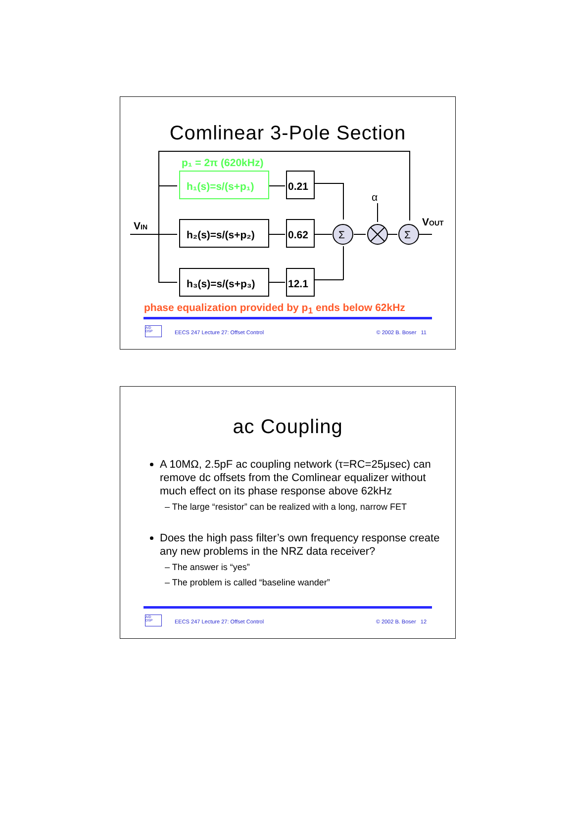Comlinear 3-Pole Section
p₁ = 2π (620kHz)
h₁(s)=s/(s+p₁)
h₂(s)=s/(s+p₂)
h₃(s)=s/(s+p₃)
0.21
0.62
12.1
VIN
VOUT
α
Σ
Σ
phase equalization provided by p<sub>1</sub> ends below 62kHz
A/D
DSP
EECS 247 Lecture 27: Offset Control © 2002 B. Boser 11
ac Coupling
A 10MΩ, 2.5pF ac coupling network (τ=RC=25μsec) can remove dc offsets from the Comlinear equalizer without much effect on its phase response above 62kHz
– The large “resistor” can be realized with a long, narrow FET
Does the high pass filter’s own frequency response create any new problems in the NRZ data receiver?
– The answer is “yes”
– The problem is called “baseline wander”
A/D
DSP
EECS 247 Lecture 27: Offset Control © 2002 B. Boser 12